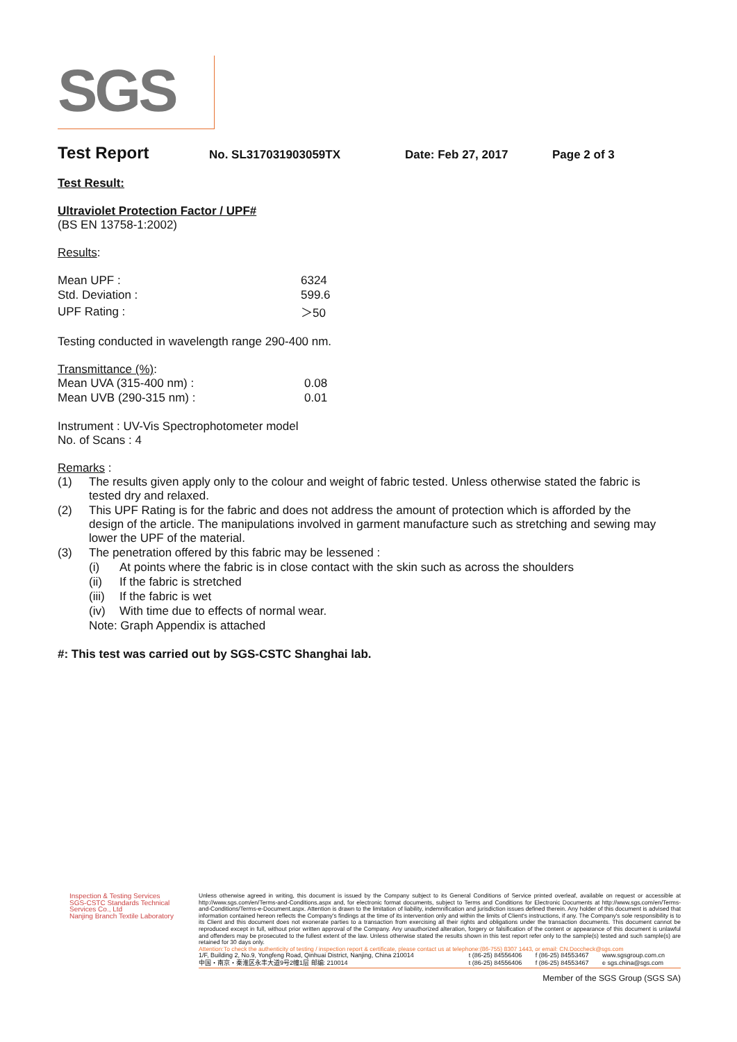SGS
Test Report
No. SL317031903059TX Date: Feb 27, 2017 Page 2 of 3
Test Result:
Ultraviolet Protection Factor / UPF#
(BS EN 13758-1:2002)
Results:
| Mean UPF : | 6324 |
| Std. Deviation : | 599.6 |
| UPF Rating : | ＞50 |
Testing conducted in wavelength range 290-400 nm.
Transmittance (%):
| Mean UVA (315-400 nm) : | 0.08 |
| Mean UVB (290-315 nm) : | 0.01 |
Instrument : UV-Vis Spectrophotometer model
No. of Scans : 4
Remarks :
| (1) | The results given apply only to the colour and weight of fabric tested. Unless otherwise stated the fabric is tested dry and relaxed. | |
| (2) | This UPF Rating is for the fabric and does not address the amount of protection which is afforded by the design of the article. The manipulations involved in garment manufacture such as stretching and sewing may lower the UPF of the material. | |
| (3) | The penetration offered by this fabric may be lessened : | |
| | (i) | At points where the fabric is in close contact with the skin such as across the shoulders |
| | (ii) | If the fabric is stretched |
| | (iii) | If the fabric is wet |
| | (iv) | With time due to effects of normal wear. |
| | Note: Graph Appendix is attached | |
#: This test was carried out by SGS-CSTC Shanghai lab.
Inspection & Testing Services
SGS-CSTC Standards Technical Services Co., Ltd
Nanjing Branch Textile Laboratory
Unless otherwise agreed in writing, this document is issued by the Company subject to its General Conditions of Service printed overleaf, available on request or accessible at http://www.sgs.com/en/Terms-and-Conditions.aspx and, for electronic format documents, subject to Terms and Conditions for Electronic Documents at http://www.sgs.com/en/Terms-and-Conditions/Terms-e-Document.aspx. Attention is drawn to the limitation of liability, indemnification and jurisdiction issues defined therein. Any holder of this document is advised that information contained hereon reflects the Company's findings at the time of its intervention only and within the limits of Client's instructions, if any. The Company's sole responsibility is to its Client and this document does not exonerate parties to a transaction from exercising all their rights and obligations under the transaction documents. This document cannot be reproduced except in full, without prior written approval of the Company. Any unauthorized alteration, forgery or falsification of the content or appearance of this document is unlawful and offenders may be prosecuted to the fullest extent of the law. Unless otherwise stated the results shown in this test report refer only to the sample(s) tested and such sample(s) are retained for 30 days only.
Attention:To check the authenticity of testing / inspection report & certificate, please contact us at telephone:(86-755) 8307 1443, or email: CN.Doccheck@sgs.com
| 1/F, Building 2, No.9, Yongfeng Road, Qinhuai District, Nanjing, China 210014 | t (86-25) 84556406 | f (86-25) 84553467 | www.sgsgroup.com.cn |
| 中国・南京・秦淮区永丰大道9号2幢1层 邮编: 210014 | t (86-25) 84556406 | f (86-25) 84553467 | e sgs.china@sgs.com |
Member of the SGS Group (SGS SA)